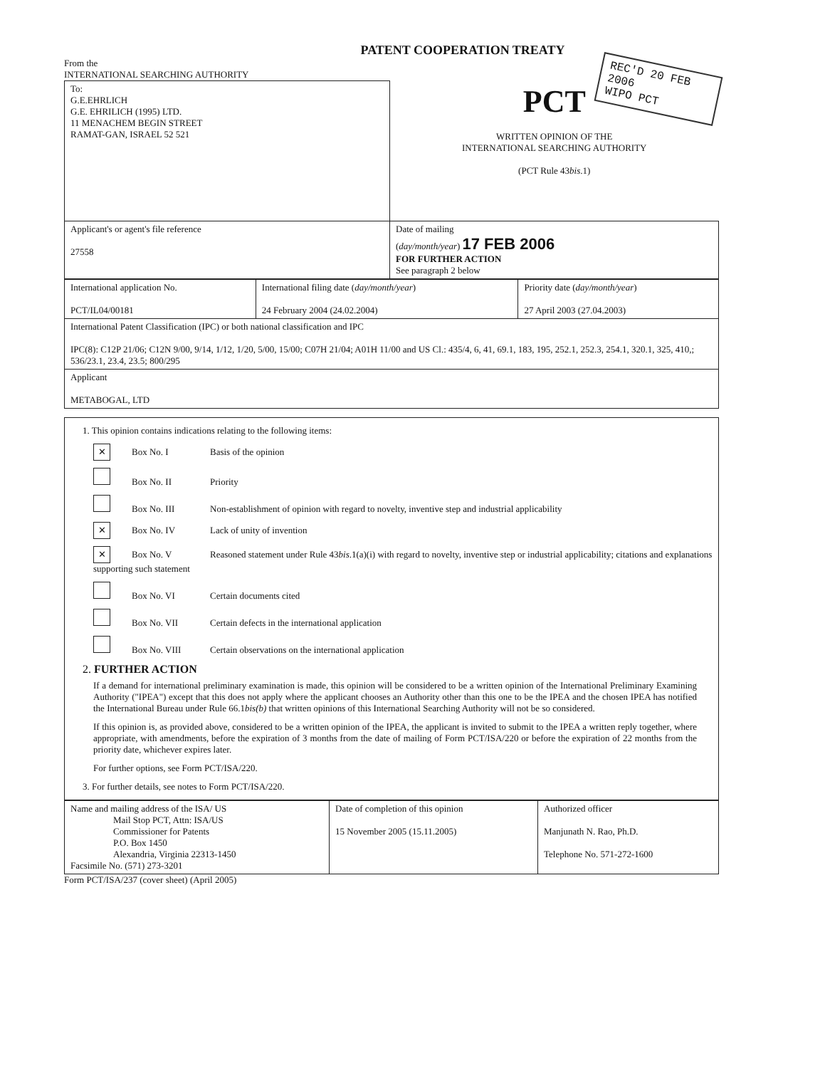PATENT COOPERATION TREATY
From the
INTERNATIONAL SEARCHING AUTHORITY
REC'D 20 FEB 2006
WIPO PCT
| To: G.E.EHRLICH G.E. EHRILICH (1995) LTD. 11 MENACHEM BEGIN STREET RAMAT-GAN, ISRAEL 52 521 | PCT WRITTEN OPINION OF THE INTERNATIONAL SEARCHING AUTHORITY (PCT Rule 43 bis .1) |
| Applicant's or agent's file reference 27558 | Date of mailing ( day/month/year ) 17 FEB 2006 FOR FURTHER ACTION See paragraph 2 below |
| International application No. PCT/IL04/00181 | International filing date ( day/month/year ) 24 February 2004 (24.02.2004) | Priority date ( day/month/year ) 27 April 2003 (27.04.2003) |
| International Patent Classification (IPC) or both national classification and IPC IPC(8): C12P 21/06; C12N 9/00, 9/14, 1/12, 1/20, 5/00, 15/00; C07H 21/04; A01H 11/00 and US Cl.: 435/4, 6, 41, 69.1, 183, 195, 252.1, 252.3, 254.1, 320.1, 325, 410,; 536/23.1, 23.4, 23.5; 800/295 | | |
| Applicant METABOGAL, LTD | | |
1. This opinion contains indications relating to the following items:
✕ Box No. I Basis of the opinion
Box No. II Priority
Box No. III Non-establishment of opinion with regard to novelty, inventive step and industrial applicability
✕ Box No. IV Lack of unity of invention
✕ Box No. V Reasoned statement under Rule 43bis.1(a)(i) with regard to novelty, inventive step or industrial applicability; citations and explanations supporting such statement
Box No. VI Certain documents cited
Box No. VII Certain defects in the international application
Box No. VIII Certain observations on the international application
2. FURTHER ACTION
If a demand for international preliminary examination is made, this opinion will be considered to be a written opinion of the International Preliminary Examining Authority ("IPEA") except that this does not apply where the applicant chooses an Authority other than this one to be the IPEA and the chosen IPEA has notified the International Bureau under Rule 66.1bis(b) that written opinions of this International Searching Authority will not be so considered.
If this opinion is, as provided above, considered to be a written opinion of the IPEA, the applicant is invited to submit to the IPEA a written reply together, where appropriate, with amendments, before the expiration of 3 months from the date of mailing of Form PCT/ISA/220 or before the expiration of 22 months from the priority date, whichever expires later.
For further options, see Form PCT/ISA/220.
3. For further details, see notes to Form PCT/ISA/220.
| Name and mailing address of the ISA/ US Mail Stop PCT, Attn: ISA/US Commissioner for Patents P.O. Box 1450 Alexandria, Virginia 22313-1450 Facsimile No. (571) 273-3201 | Date of completion of this opinion 15 November 2005 (15.11.2005) | Authorized officer Manjunath N. Rao, Ph.D. Telephone No. 571-272-1600 |
Form PCT/ISA/237 (cover sheet) (April 2005)